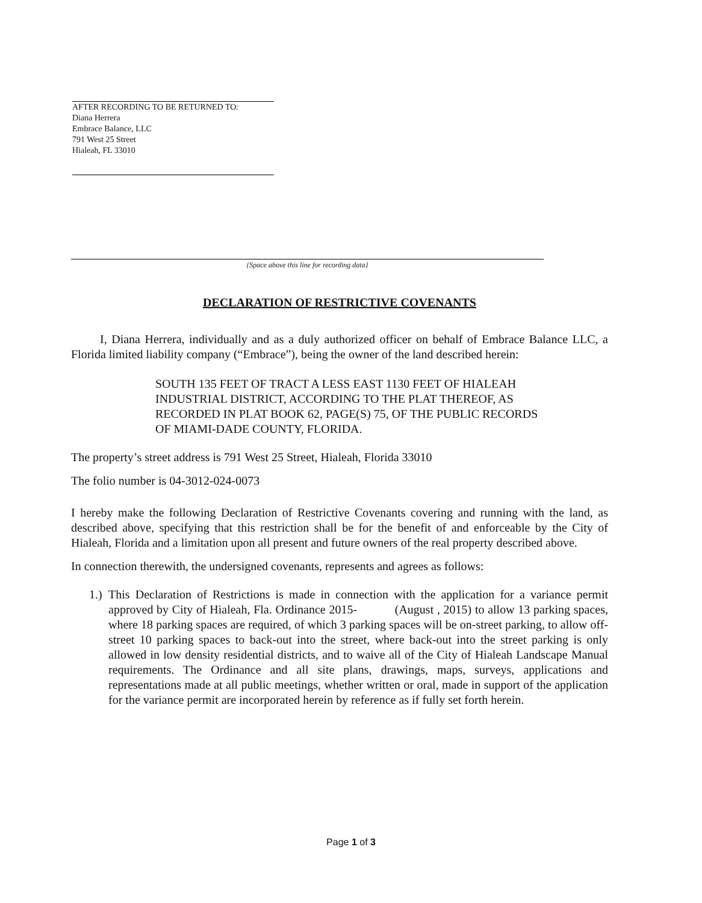AFTER RECORDING TO BE RETURNED TO:
Diana Herrera
Embrace Balance, LLC
791 West 25 Street
Hialeah, FL 33010
{Space above this line for recording data}
DECLARATION OF RESTRICTIVE COVENANTS
I, Diana Herrera, individually and as a duly authorized officer on behalf of Embrace Balance LLC, a Florida limited liability company (“Embrace”), being the owner of the land described herein:
SOUTH 135 FEET OF TRACT A LESS EAST 1130 FEET OF HIALEAH INDUSTRIAL DISTRICT, ACCORDING TO THE PLAT THEREOF, AS RECORDED IN PLAT BOOK 62, PAGE(S) 75, OF THE PUBLIC RECORDS OF MIAMI-DADE COUNTY, FLORIDA.
The property’s street address is 791 West 25 Street, Hialeah, Florida 33010
The folio number is 04-3012-024-0073
I hereby make the following Declaration of Restrictive Covenants covering and running with the land, as described above, specifying that this restriction shall be for the benefit of and enforceable by the City of Hialeah, Florida and a limitation upon all present and future owners of the real property described above.
In connection therewith, the undersigned covenants, represents and agrees as follows:
1.)
This Declaration of Restrictions is made in connection with the application for a variance permit approved by City of Hialeah, Fla. Ordinance 2015- (August , 2015) to allow 13 parking spaces, where 18 parking spaces are required, of which 3 parking spaces will be on-street parking, to allow off-street 10 parking spaces to back-out into the street, where back-out into the street parking is only allowed in low density residential districts, and to waive all of the City of Hialeah Landscape Manual requirements. The Ordinance and all site plans, drawings, maps, surveys, applications and representations made at all public meetings, whether written or oral, made in support of the application for the variance permit are incorporated herein by reference as if fully set forth herein.
Page 1 of 3